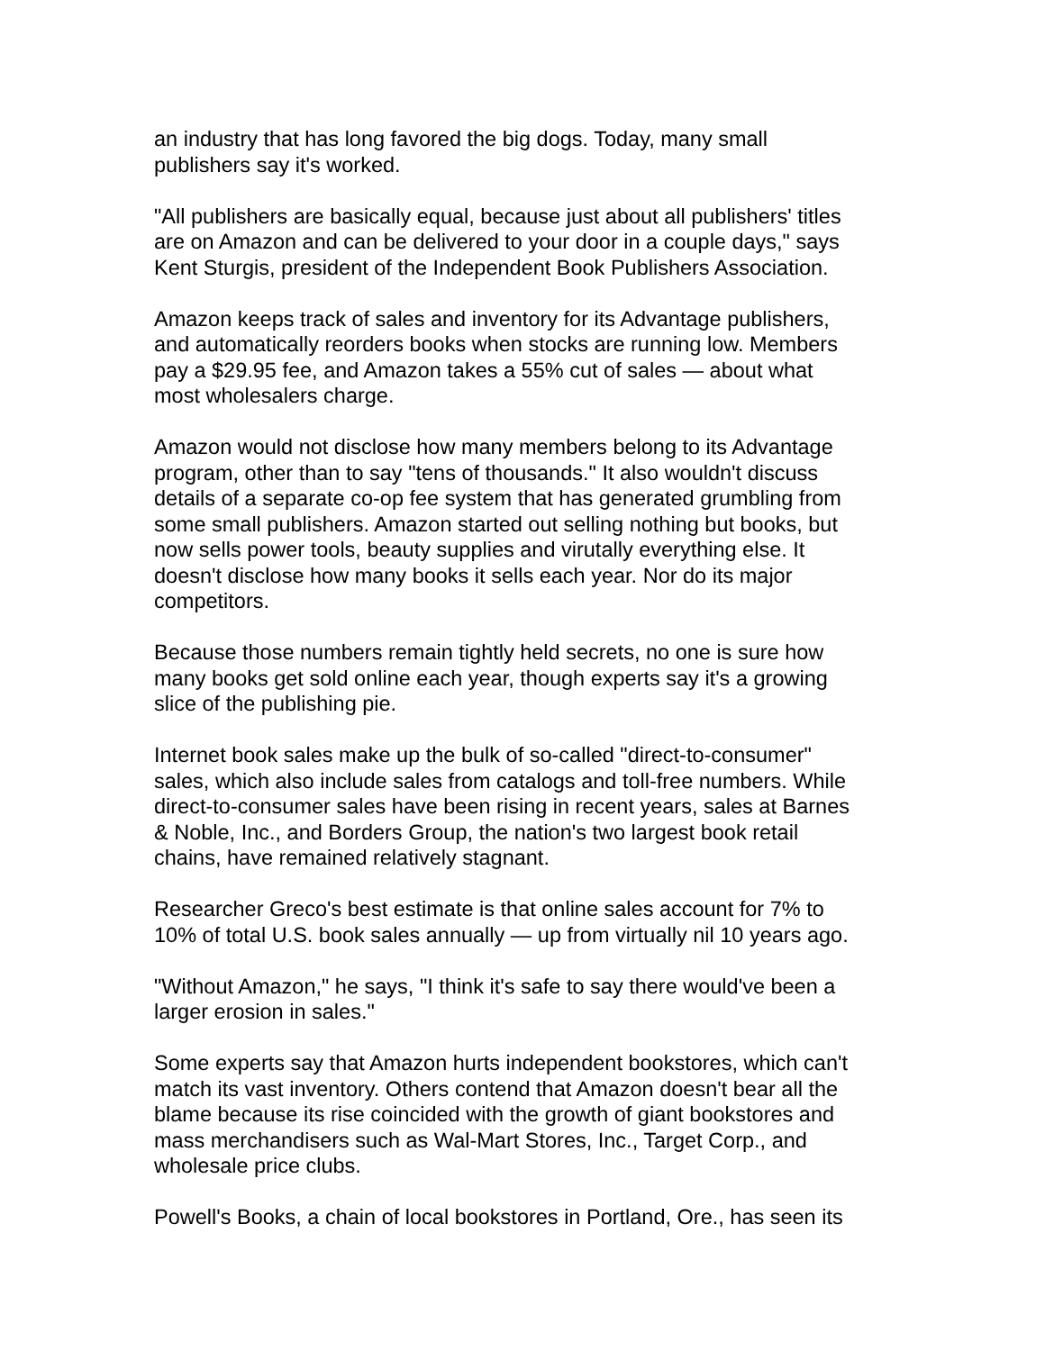an industry that has long favored the big dogs. Today, many small
publishers say it's worked.
"All publishers are basically equal, because just about all publishers' titles
are on Amazon and can be delivered to your door in a couple days," says
Kent Sturgis, president of the Independent Book Publishers Association.
Amazon keeps track of sales and inventory for its Advantage publishers,
and automatically reorders books when stocks are running low. Members
pay a $29.95 fee, and Amazon takes a 55% cut of sales — about what
most wholesalers charge.
Amazon would not disclose how many members belong to its Advantage
program, other than to say "tens of thousands." It also wouldn't discuss
details of a separate co-op fee system that has generated grumbling from
some small publishers. Amazon started out selling nothing but books, but
now sells power tools, beauty supplies and virutally everything else. It
doesn't disclose how many books it sells each year. Nor do its major
competitors.
Because those numbers remain tightly held secrets, no one is sure how
many books get sold online each year, though experts say it's a growing
slice of the publishing pie.
Internet book sales make up the bulk of so-called "direct-to-consumer"
sales, which also include sales from catalogs and toll-free numbers. While
direct-to-consumer sales have been rising in recent years, sales at Barnes
& Noble, Inc., and Borders Group, the nation's two largest book retail
chains, have remained relatively stagnant.
Researcher Greco's best estimate is that online sales account for 7% to
10% of total U.S. book sales annually — up from virtually nil 10 years ago.
"Without Amazon," he says, "I think it's safe to say there would've been a
larger erosion in sales."
Some experts say that Amazon hurts independent bookstores, which can't
match its vast inventory. Others contend that Amazon doesn't bear all the
blame because its rise coincided with the growth of giant bookstores and
mass merchandisers such as Wal-Mart Stores, Inc., Target Corp., and
wholesale price clubs.
Powell's Books, a chain of local bookstores in Portland, Ore., has seen its